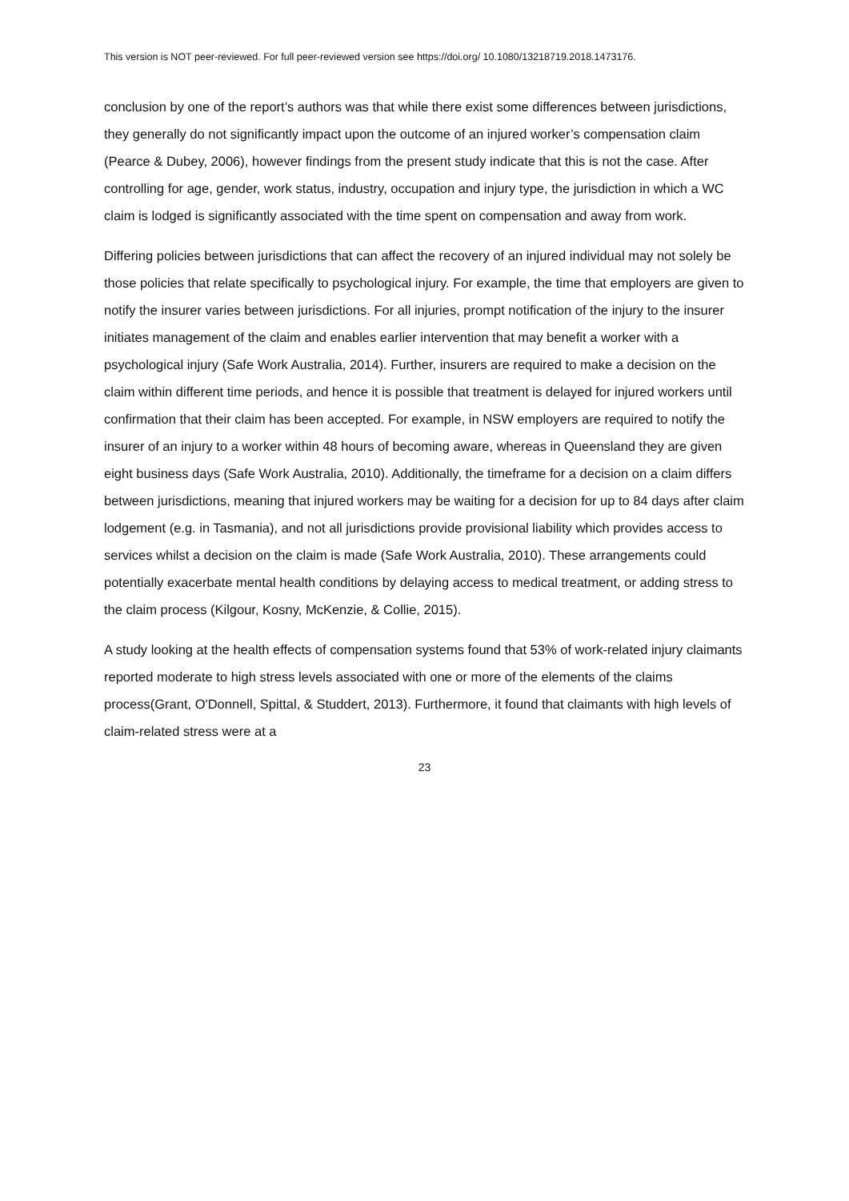This version is NOT peer-reviewed. For full peer-reviewed version see https://doi.org/ 10.1080/13218719.2018.1473176.
conclusion by one of the report’s authors was that while there exist some differences between jurisdictions, they generally do not significantly impact upon the outcome of an injured worker’s compensation claim (Pearce & Dubey, 2006), however findings from the present study indicate that this is not the case. After controlling for age, gender, work status, industry, occupation and injury type, the jurisdiction in which a WC claim is lodged is significantly associated with the time spent on compensation and away from work.
Differing policies between jurisdictions that can affect the recovery of an injured individual may not solely be those policies that relate specifically to psychological injury. For example, the time that employers are given to notify the insurer varies between jurisdictions. For all injuries, prompt notification of the injury to the insurer initiates management of the claim and enables earlier intervention that may benefit a worker with a psychological injury (Safe Work Australia, 2014). Further, insurers are required to make a decision on the claim within different time periods, and hence it is possible that treatment is delayed for injured workers until confirmation that their claim has been accepted. For example, in NSW employers are required to notify the insurer of an injury to a worker within 48 hours of becoming aware, whereas in Queensland they are given eight business days (Safe Work Australia, 2010). Additionally, the timeframe for a decision on a claim differs between jurisdictions, meaning that injured workers may be waiting for a decision for up to 84 days after claim lodgement (e.g. in Tasmania), and not all jurisdictions provide provisional liability which provides access to services whilst a decision on the claim is made (Safe Work Australia, 2010). These arrangements could potentially exacerbate mental health conditions by delaying access to medical treatment, or adding stress to the claim process (Kilgour, Kosny, McKenzie, & Collie, 2015).
A study looking at the health effects of compensation systems found that 53% of work-related injury claimants reported moderate to high stress levels associated with one or more of the elements of the claims process(Grant, O'Donnell, Spittal, & Studdert, 2013). Furthermore, it found that claimants with high levels of claim-related stress were at a
23